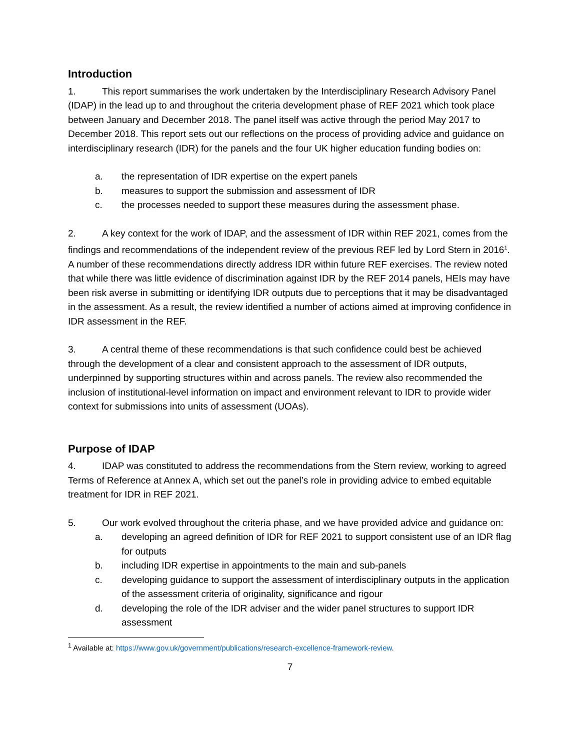Introduction
1. This report summarises the work undertaken by the Interdisciplinary Research Advisory Panel (IDAP) in the lead up to and throughout the criteria development phase of REF 2021 which took place between January and December 2018. The panel itself was active through the period May 2017 to December 2018. This report sets out our reflections on the process of providing advice and guidance on interdisciplinary research (IDR) for the panels and the four UK higher education funding bodies on:
a. the representation of IDR expertise on the expert panels
b. measures to support the submission and assessment of IDR
c. the processes needed to support these measures during the assessment phase.
2. A key context for the work of IDAP, and the assessment of IDR within REF 2021, comes from the findings and recommendations of the independent review of the previous REF led by Lord Stern in 2016<sup>1</sup>. A number of these recommendations directly address IDR within future REF exercises. The review noted that while there was little evidence of discrimination against IDR by the REF 2014 panels, HEIs may have been risk averse in submitting or identifying IDR outputs due to perceptions that it may be disadvantaged in the assessment. As a result, the review identified a number of actions aimed at improving confidence in IDR assessment in the REF.
3. A central theme of these recommendations is that such confidence could best be achieved through the development of a clear and consistent approach to the assessment of IDR outputs, underpinned by supporting structures within and across panels. The review also recommended the inclusion of institutional-level information on impact and environment relevant to IDR to provide wider context for submissions into units of assessment (UOAs).
Purpose of IDAP
4. IDAP was constituted to address the recommendations from the Stern review, working to agreed Terms of Reference at Annex A, which set out the panel’s role in providing advice to embed equitable treatment for IDR in REF 2021.
5. Our work evolved throughout the criteria phase, and we have provided advice and guidance on:
a. developing an agreed definition of IDR for REF 2021 to support consistent use of an IDR flag for outputs
b. including IDR expertise in appointments to the main and sub-panels
c. developing guidance to support the assessment of interdisciplinary outputs in the application of the assessment criteria of originality, significance and rigour
d. developing the role of the IDR adviser and the wider panel structures to support IDR assessment
<sup>1</sup> Available at: https://www.gov.uk/government/publications/research-excellence-framework-review.
7